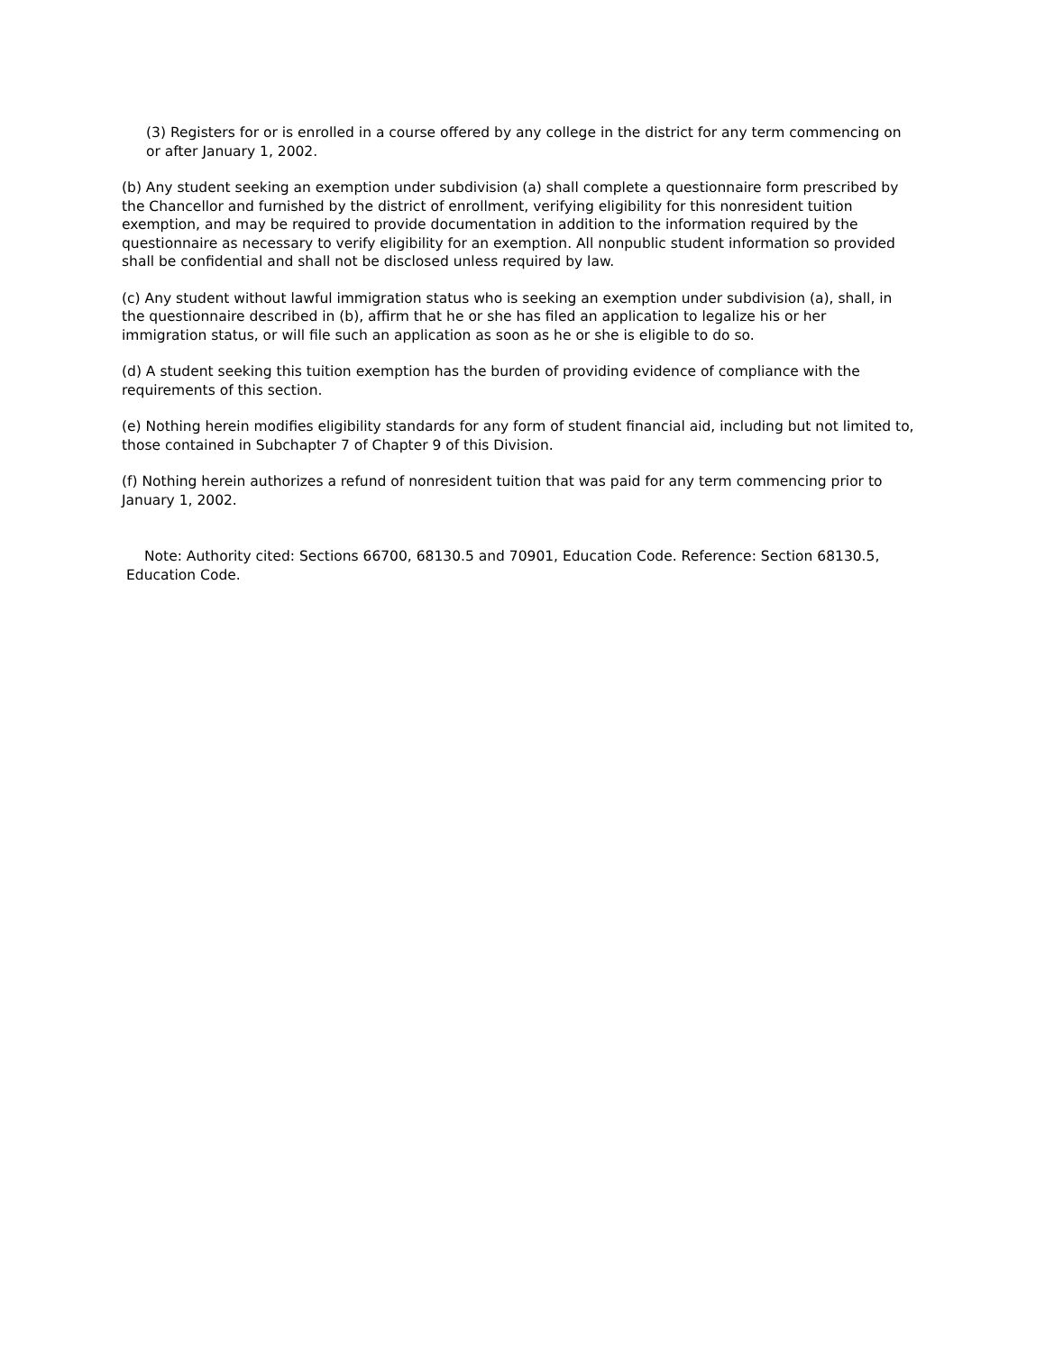(3) Registers for or is enrolled in a course offered by any college in the district for any term commencing on or after January 1, 2002.
(b) Any student seeking an exemption under subdivision (a) shall complete a questionnaire form prescribed by the Chancellor and furnished by the district of enrollment, verifying eligibility for this nonresident tuition exemption, and may be required to provide documentation in addition to the information required by the questionnaire as necessary to verify eligibility for an exemption. All nonpublic student information so provided shall be confidential and shall not be disclosed unless required by law.
(c) Any student without lawful immigration status who is seeking an exemption under subdivision (a), shall, in the questionnaire described in (b), affirm that he or she has filed an application to legalize his or her immigration status, or will file such an application as soon as he or she is eligible to do so.
(d) A student seeking this tuition exemption has the burden of providing evidence of compliance with the requirements of this section.
(e) Nothing herein modifies eligibility standards for any form of student financial aid, including but not limited to, those contained in Subchapter 7 of Chapter 9 of this Division.
(f) Nothing herein authorizes a refund of nonresident tuition that was paid for any term commencing prior to January 1, 2002.
Note: Authority cited: Sections 66700, 68130.5 and 70901, Education Code. Reference: Section 68130.5, Education Code.